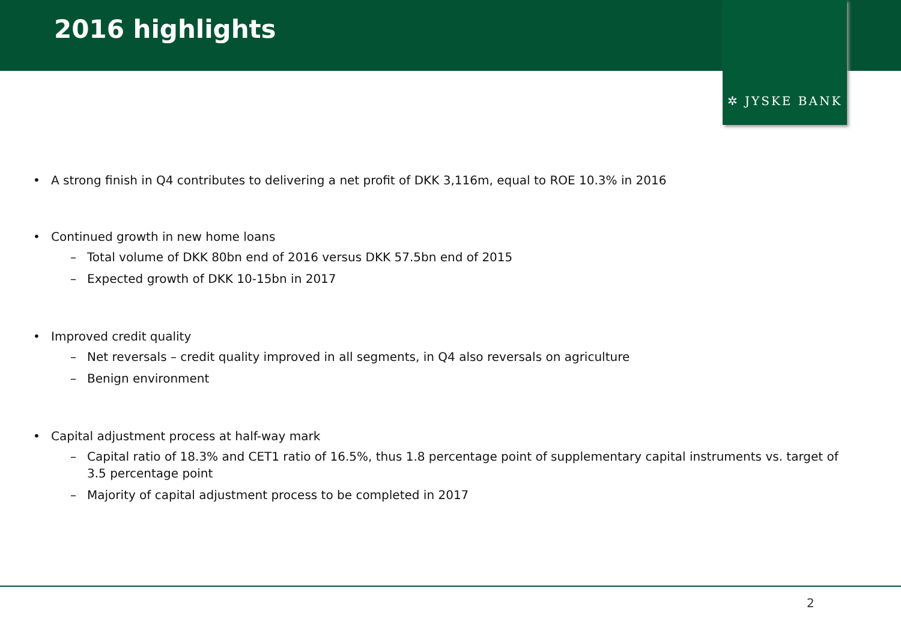2016 highlights
✲ JYSKE BANK
• A strong finish in Q4 contributes to delivering a net profit of DKK 3,116m, equal to ROE 10.3% in 2016
• Continued growth in new home loans
– Total volume of DKK 80bn end of 2016 versus DKK 57.5bn end of 2015
– Expected growth of DKK 10-15bn in 2017
• Improved credit quality
– Net reversals – credit quality improved in all segments, in Q4 also reversals on agriculture
– Benign environment
• Capital adjustment process at half-way mark
– Capital ratio of 18.3% and CET1 ratio of 16.5%, thus 1.8 percentage point of supplementary capital instruments vs. target of 3.5 percentage point
– Majority of capital adjustment process to be completed in 2017
2